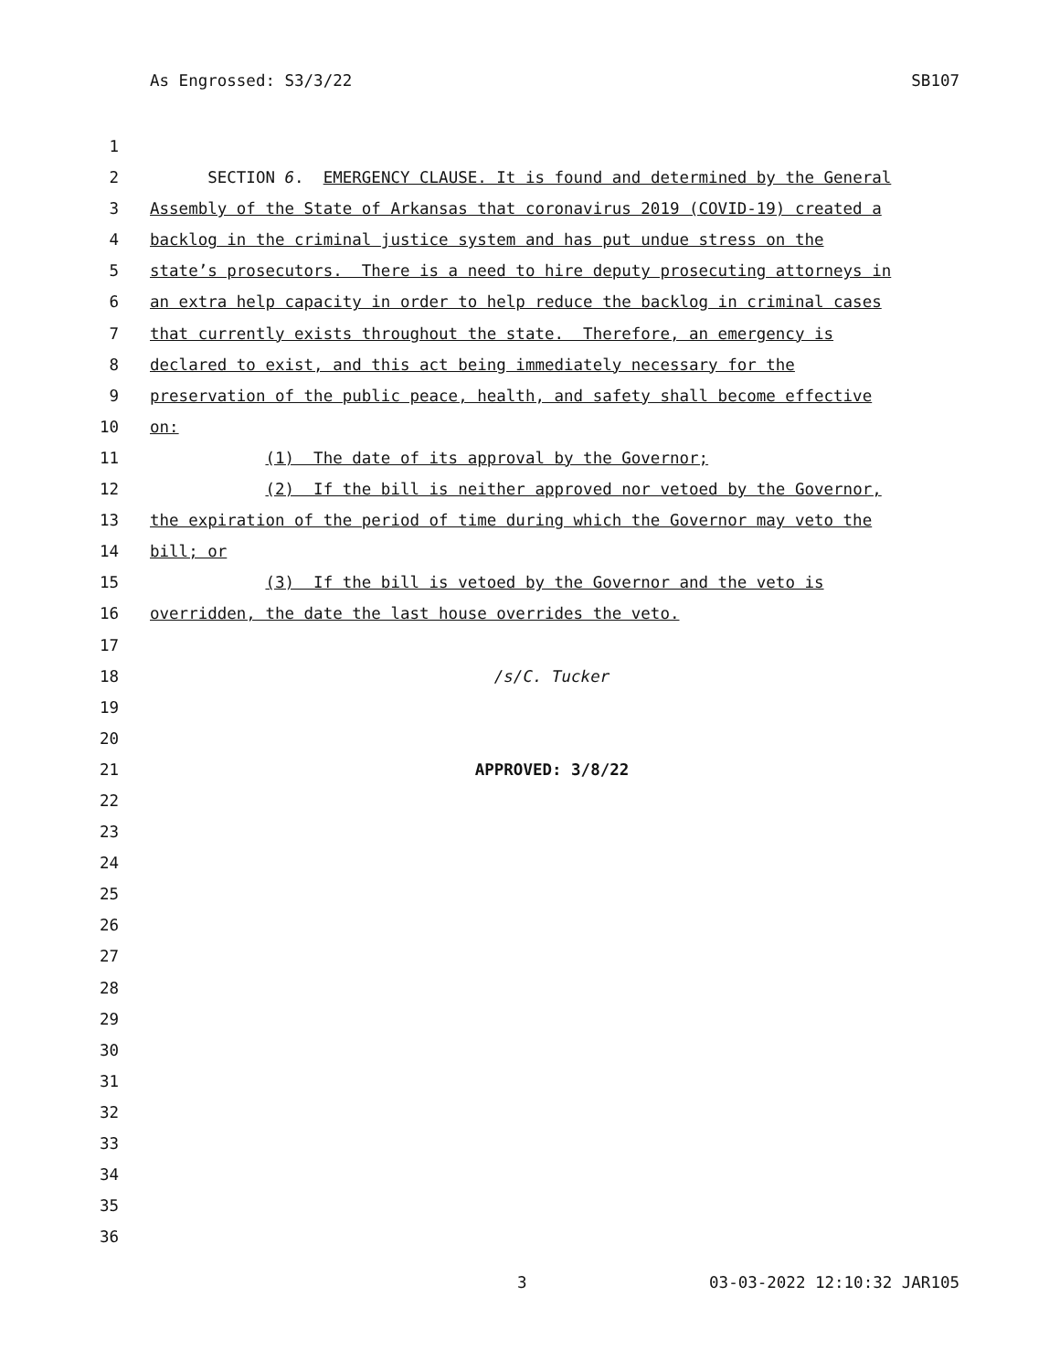As Engrossed: S3/3/22 SB107
1
2 SECTION 6. EMERGENCY CLAUSE. It is found and determined by the General
3 Assembly of the State of Arkansas that coronavirus 2019 (COVID-19) created a
4 backlog in the criminal justice system and has put undue stress on the
5 state’s prosecutors. There is a need to hire deputy prosecuting attorneys in
6 an extra help capacity in order to help reduce the backlog in criminal cases
7 that currently exists throughout the state. Therefore, an emergency is
8 declared to exist, and this act being immediately necessary for the
9 preservation of the public peace, health, and safety shall become effective
10 on:
11 (1) The date of its approval by the Governor;
12 (2) If the bill is neither approved nor vetoed by the Governor,
13 the expiration of the period of time during which the Governor may veto the
14 bill; or
15 (3) If the bill is vetoed by the Governor and the veto is
16 overridden, the date the last house overrides the veto.
17
18 /s/C. Tucker
19
20
21 APPROVED: 3/8/22
22
23
24
25
26
27
28
29
30
31
32
33
34
35
36
3 03-03-2022 12:10:32 JAR105